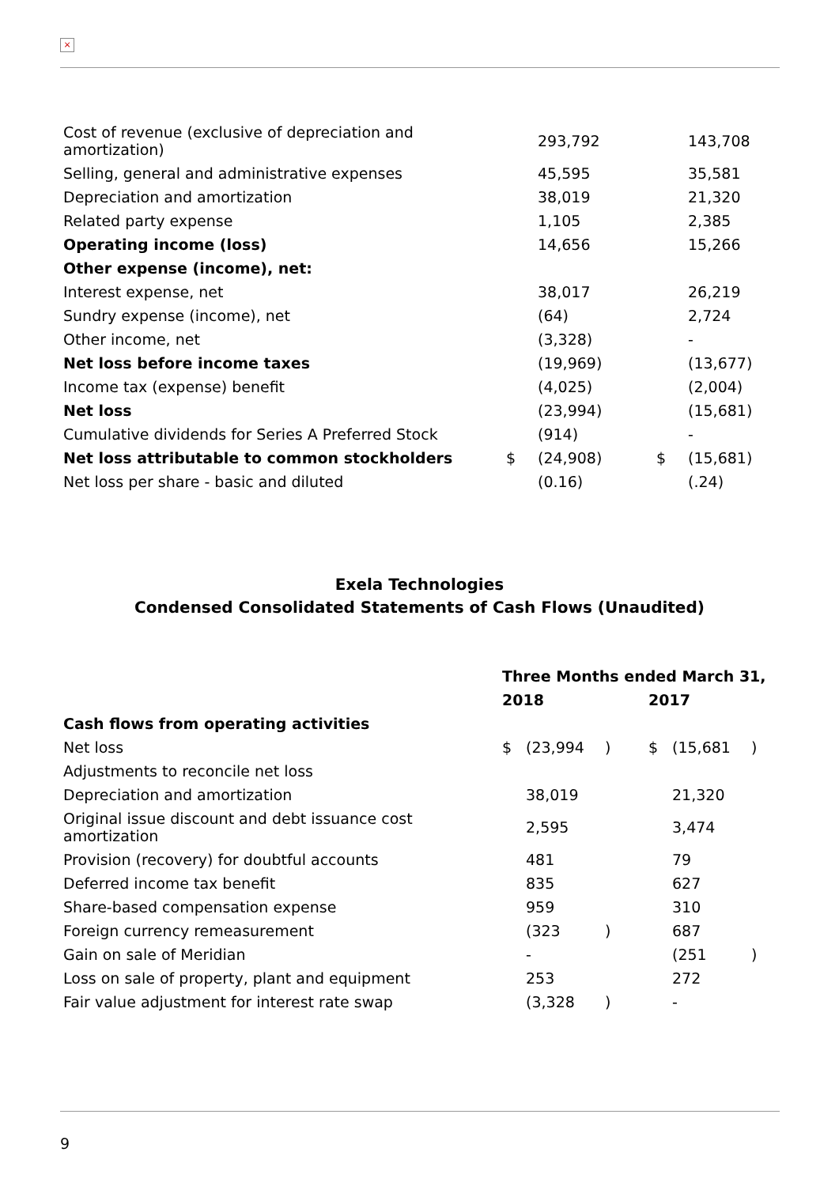×
| Cost of revenue (exclusive of depreciation and amortization) | | 293,792 | | 143,708 |
| Selling, general and administrative expenses | | 45,595 | | 35,581 |
| Depreciation and amortization | | 38,019 | | 21,320 |
| Related party expense | | 1,105 | | 2,385 |
| Operating income (loss) | | 14,656 | | 15,266 |
| Other expense (income), net: | | | | |
| Interest expense, net | | 38,017 | | 26,219 |
| Sundry expense (income), net | | (64) | | 2,724 |
| Other income, net | | (3,328) | | - |
| Net loss before income taxes | | (19,969) | | (13,677) |
| Income tax (expense) benefit | | (4,025) | | (2,004) |
| Net loss | | (23,994) | | (15,681) |
| Cumulative dividends for Series A Preferred Stock | | (914) | | - |
| Net loss attributable to common stockholders | $ | (24,908) | $ | (15,681) |
| Net loss per share - basic and diluted | | (0.16) | | (.24) |
Exela Technologies
Condensed Consolidated Statements of Cash Flows (Unaudited)
| | Three Months ended March 31, | | | | | |
| | 2018 | | | 2017 | | |
| Cash flows from operating activities | | | | | | |
| Net loss | $ | (23,994 | ) | $ | (15,681 | ) |
| Adjustments to reconcile net loss | | | | | | |
| Depreciation and amortization | | 38,019 | | | 21,320 | |
| Original issue discount and debt issuance cost amortization | | 2,595 | | | 3,474 | |
| Provision (recovery) for doubtful accounts | | 481 | | | 79 | |
| Deferred income tax benefit | | 835 | | | 627 | |
| Share-based compensation expense | | 959 | | | 310 | |
| Foreign currency remeasurement | | (323 | ) | | 687 | |
| Gain on sale of Meridian | | - | | | (251 | ) |
| Loss on sale of property, plant and equipment | | 253 | | | 272 | |
| Fair value adjustment for interest rate swap | | (3,328 | ) | | - | |
9